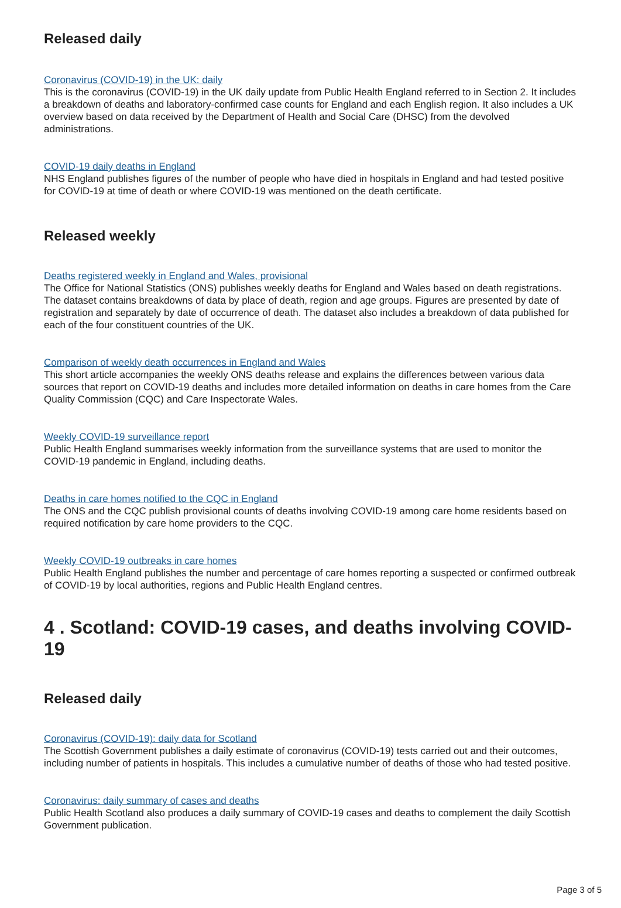Released daily
Coronavirus (COVID-19) in the UK: daily
This is the coronavirus (COVID-19) in the UK daily update from Public Health England referred to in Section 2. It includes a breakdown of deaths and laboratory-confirmed case counts for England and each English region. It also includes a UK overview based on data received by the Department of Health and Social Care (DHSC) from the devolved administrations.
COVID-19 daily deaths in England
NHS England publishes figures of the number of people who have died in hospitals in England and had tested positive for COVID-19 at time of death or where COVID-19 was mentioned on the death certificate.
Released weekly
Deaths registered weekly in England and Wales, provisional
The Office for National Statistics (ONS) publishes weekly deaths for England and Wales based on death registrations. The dataset contains breakdowns of data by place of death, region and age groups. Figures are presented by date of registration and separately by date of occurrence of death. The dataset also includes a breakdown of data published for each of the four constituent countries of the UK.
Comparison of weekly death occurrences in England and Wales
This short article accompanies the weekly ONS deaths release and explains the differences between various data sources that report on COVID-19 deaths and includes more detailed information on deaths in care homes from the Care Quality Commission (CQC) and Care Inspectorate Wales.
Weekly COVID-19 surveillance report
Public Health England summarises weekly information from the surveillance systems that are used to monitor the COVID-19 pandemic in England, including deaths.
Deaths in care homes notified to the CQC in England
The ONS and the CQC publish provisional counts of deaths involving COVID-19 among care home residents based on required notification by care home providers to the CQC.
Weekly COVID-19 outbreaks in care homes
Public Health England publishes the number and percentage of care homes reporting a suspected or confirmed outbreak of COVID-19 by local authorities, regions and Public Health England centres.
4 . Scotland: COVID-19 cases, and deaths involving COVID-19
Released daily
Coronavirus (COVID-19): daily data for Scotland
The Scottish Government publishes a daily estimate of coronavirus (COVID-19) tests carried out and their outcomes, including number of patients in hospitals. This includes a cumulative number of deaths of those who had tested positive.
Coronavirus: daily summary of cases and deaths
Public Health Scotland also produces a daily summary of COVID-19 cases and deaths to complement the daily Scottish Government publication.
Page 3 of 5